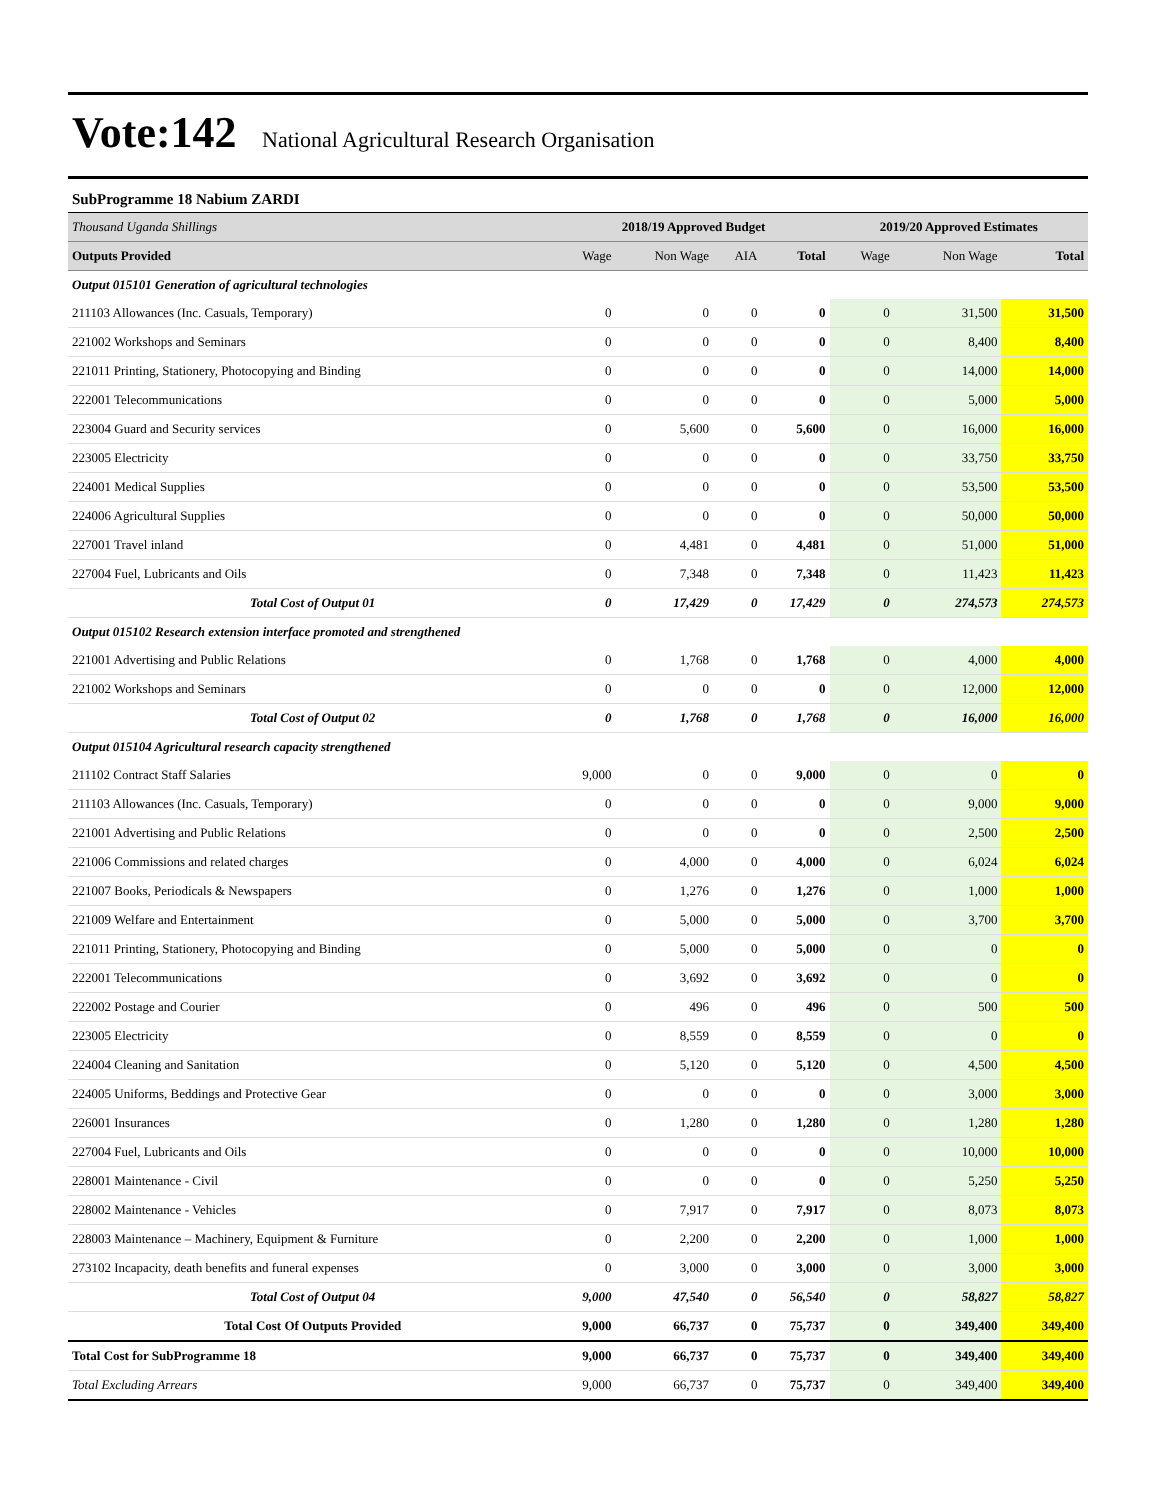Vote:142 National Agricultural Research Organisation
SubProgramme 18 Nabium ZARDI
| Thousand Uganda Shillings | 2018/19 Approved Budget | | | | 2019/20 Approved Estimates | | |
| Outputs Provided | Wage | Non Wage | AIA | Total | Wage | Non Wage | Total |
| Output 015101 Generation of agricultural technologies | | | | | | | |
| 211103 Allowances (Inc. Casuals, Temporary) | 0 | 0 | 0 | 0 | 0 | 31,500 | 31,500 |
| 221002 Workshops and Seminars | 0 | 0 | 0 | 0 | 0 | 8,400 | 8,400 |
| 221011 Printing, Stationery, Photocopying and Binding | 0 | 0 | 0 | 0 | 0 | 14,000 | 14,000 |
| 222001 Telecommunications | 0 | 0 | 0 | 0 | 0 | 5,000 | 5,000 |
| 223004 Guard and Security services | 0 | 5,600 | 0 | 5,600 | 0 | 16,000 | 16,000 |
| 223005 Electricity | 0 | 0 | 0 | 0 | 0 | 33,750 | 33,750 |
| 224001 Medical Supplies | 0 | 0 | 0 | 0 | 0 | 53,500 | 53,500 |
| 224006 Agricultural Supplies | 0 | 0 | 0 | 0 | 0 | 50,000 | 50,000 |
| 227001 Travel inland | 0 | 4,481 | 0 | 4,481 | 0 | 51,000 | 51,000 |
| 227004 Fuel, Lubricants and Oils | 0 | 7,348 | 0 | 7,348 | 0 | 11,423 | 11,423 |
| Total Cost of Output 01 | 0 | 17,429 | 0 | 17,429 | 0 | 274,573 | 274,573 |
| Output 015102 Research extension interface promoted and strengthened | | | | | | | |
| 221001 Advertising and Public Relations | 0 | 1,768 | 0 | 1,768 | 0 | 4,000 | 4,000 |
| 221002 Workshops and Seminars | 0 | 0 | 0 | 0 | 0 | 12,000 | 12,000 |
| Total Cost of Output 02 | 0 | 1,768 | 0 | 1,768 | 0 | 16,000 | 16,000 |
| Output 015104 Agricultural research capacity strengthened | | | | | | | |
| 211102 Contract Staff Salaries | 9,000 | 0 | 0 | 9,000 | 0 | 0 | 0 |
| 211103 Allowances (Inc. Casuals, Temporary) | 0 | 0 | 0 | 0 | 0 | 9,000 | 9,000 |
| 221001 Advertising and Public Relations | 0 | 0 | 0 | 0 | 0 | 2,500 | 2,500 |
| 221006 Commissions and related charges | 0 | 4,000 | 0 | 4,000 | 0 | 6,024 | 6,024 |
| 221007 Books, Periodicals & Newspapers | 0 | 1,276 | 0 | 1,276 | 0 | 1,000 | 1,000 |
| 221009 Welfare and Entertainment | 0 | 5,000 | 0 | 5,000 | 0 | 3,700 | 3,700 |
| 221011 Printing, Stationery, Photocopying and Binding | 0 | 5,000 | 0 | 5,000 | 0 | 0 | 0 |
| 222001 Telecommunications | 0 | 3,692 | 0 | 3,692 | 0 | 0 | 0 |
| 222002 Postage and Courier | 0 | 496 | 0 | 496 | 0 | 500 | 500 |
| 223005 Electricity | 0 | 8,559 | 0 | 8,559 | 0 | 0 | 0 |
| 224004 Cleaning and Sanitation | 0 | 5,120 | 0 | 5,120 | 0 | 4,500 | 4,500 |
| 224005 Uniforms, Beddings and Protective Gear | 0 | 0 | 0 | 0 | 0 | 3,000 | 3,000 |
| 226001 Insurances | 0 | 1,280 | 0 | 1,280 | 0 | 1,280 | 1,280 |
| 227004 Fuel, Lubricants and Oils | 0 | 0 | 0 | 0 | 0 | 10,000 | 10,000 |
| 228001 Maintenance - Civil | 0 | 0 | 0 | 0 | 0 | 5,250 | 5,250 |
| 228002 Maintenance - Vehicles | 0 | 7,917 | 0 | 7,917 | 0 | 8,073 | 8,073 |
| 228003 Maintenance – Machinery, Equipment & Furniture | 0 | 2,200 | 0 | 2,200 | 0 | 1,000 | 1,000 |
| 273102 Incapacity, death benefits and funeral expenses | 0 | 3,000 | 0 | 3,000 | 0 | 3,000 | 3,000 |
| Total Cost of Output 04 | 9,000 | 47,540 | 0 | 56,540 | 0 | 58,827 | 58,827 |
| Total Cost Of Outputs Provided | 9,000 | 66,737 | 0 | 75,737 | 0 | 349,400 | 349,400 |
| Total Cost for SubProgramme 18 | 9,000 | 66,737 | 0 | 75,737 | 0 | 349,400 | 349,400 |
| Total Excluding Arrears | 9,000 | 66,737 | 0 | 75,737 | 0 | 349,400 | 349,400 |